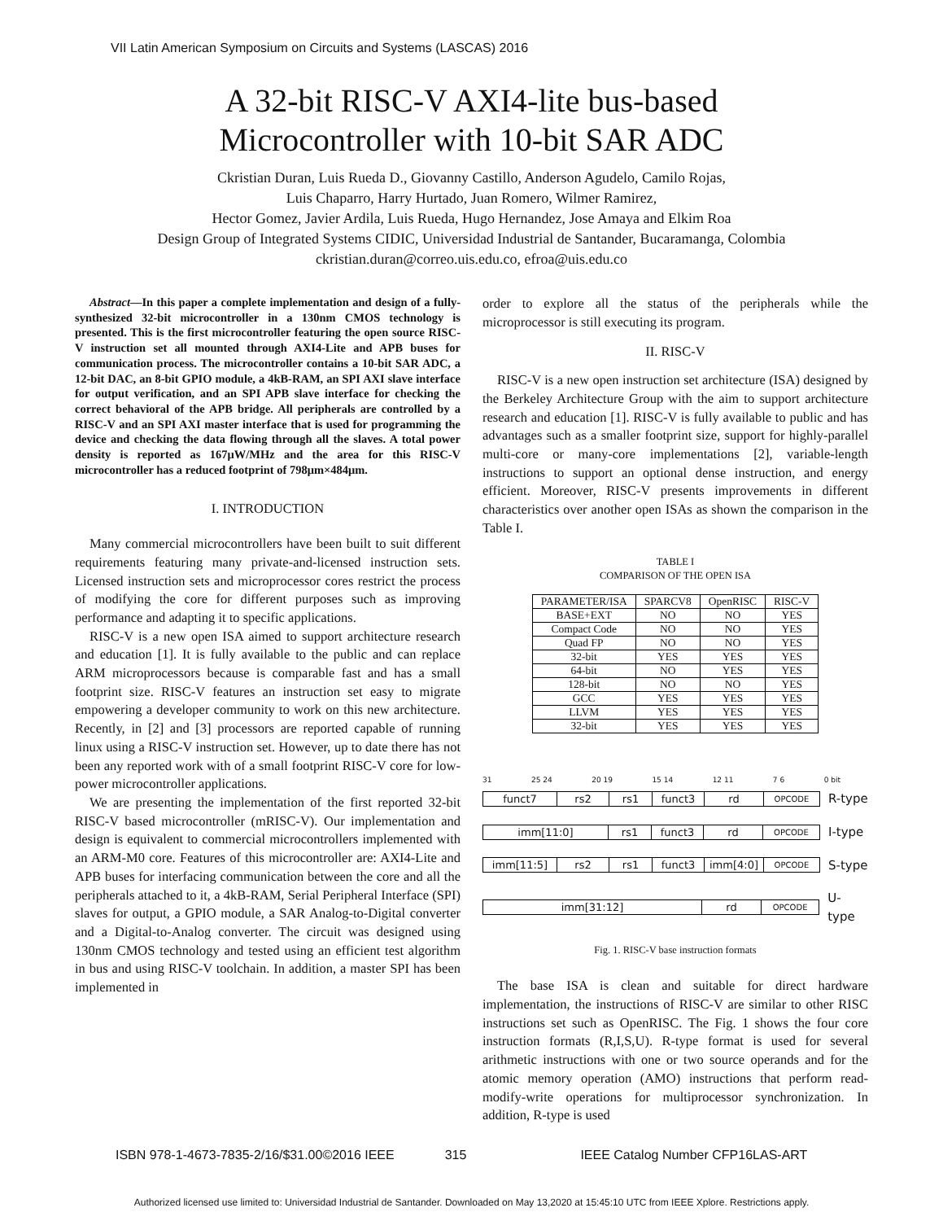VII Latin American Symposium on Circuits and Systems (LASCAS) 2016
A 32-bit RISC-V AXI4-lite bus-based
Microcontroller with 10-bit SAR ADC
Ckristian Duran, Luis Rueda D., Giovanny Castillo, Anderson Agudelo, Camilo Rojas,
Luis Chaparro, Harry Hurtado, Juan Romero, Wilmer Ramirez,
Hector Gomez, Javier Ardila, Luis Rueda, Hugo Hernandez, Jose Amaya and Elkim Roa
Design Group of Integrated Systems CIDIC, Universidad Industrial de Santander, Bucaramanga, Colombia
ckristian.duran@correo.uis.edu.co, efroa@uis.edu.co
Abstract—In this paper a complete implementation and design of a fully-synthesized 32-bit microcontroller in a 130nm CMOS technology is presented. This is the first microcontroller featuring the open source RISC-V instruction set all mounted through AXI4-Lite and APB buses for communication process. The microcontroller contains a 10-bit SAR ADC, a 12-bit DAC, an 8-bit GPIO module, a 4kB-RAM, an SPI AXI slave interface for output verification, and an SPI APB slave interface for checking the correct behavioral of the APB bridge. All peripherals are controlled by a RISC-V and an SPI AXI master interface that is used for programming the device and checking the data flowing through all the slaves. A total power density is reported as 167μW/MHz and the area for this RISC-V microcontroller has a reduced footprint of 798μm×484μm.
I. INTRODUCTION
Many commercial microcontrollers have been built to suit different requirements featuring many private-and-licensed instruction sets. Licensed instruction sets and microprocessor cores restrict the process of modifying the core for different purposes such as improving performance and adapting it to specific applications.
RISC-V is a new open ISA aimed to support architecture research and education [1]. It is fully available to the public and can replace ARM microprocessors because is comparable fast and has a small footprint size. RISC-V features an instruction set easy to migrate empowering a developer community to work on this new architecture. Recently, in [2] and [3] processors are reported capable of running linux using a RISC-V instruction set. However, up to date there has not been any reported work with of a small footprint RISC-V core for low-power microcontroller applications.
We are presenting the implementation of the first reported 32-bit RISC-V based microcontroller (mRISC-V). Our implementation and design is equivalent to commercial microcontrollers implemented with an ARM-M0 core. Features of this microcontroller are: AXI4-Lite and APB buses for interfacing communication between the core and all the peripherals attached to it, a 4kB-RAM, Serial Peripheral Interface (SPI) slaves for output, a GPIO module, a SAR Analog-to-Digital converter and a Digital-to-Analog converter. The circuit was designed using 130nm CMOS technology and tested using an efficient test algorithm in bus and using RISC-V toolchain. In addition, a master SPI has been implemented in
order to explore all the status of the peripherals while the microprocessor is still executing its program.
II. RISC-V
RISC-V is a new open instruction set architecture (ISA) designed by the Berkeley Architecture Group with the aim to support architecture research and education [1]. RISC-V is fully available to public and has advantages such as a smaller footprint size, support for highly-parallel multi-core or many-core implementations [2], variable-length instructions to support an optional dense instruction, and energy efficient. Moreover, RISC-V presents improvements in different characteristics over another open ISAs as shown the comparison in the Table I.
TABLE I
COMPARISON OF THE OPEN ISA
| PARAMETER/ISA | SPARCV8 | OpenRISC | RISC-V |
| --- | --- | --- | --- |
| BASE+EXT | NO | NO | YES |
| Compact Code | NO | NO | YES |
| Quad FP | NO | NO | YES |
| 32-bit | YES | YES | YES |
| 64-bit | NO | YES | YES |
| 128-bit | NO | NO | YES |
| GCC | YES | YES | YES |
| LLVM | YES | YES | YES |
| 32-bit | YES | YES | YES |
31 25 24 20 19 15 14 12 11 7 6 0 bit
funct7 rs2 rs1 funct3 rd
OPCODE
R-type
imm[11:0] rs1 funct3 rd
OPCODE
I-type
imm[11:5] rs2 rs1 funct3 imm[4:0]
OPCODE
S-type
imm[31:12] rd
OPCODE
U-type
Fig. 1. RISC-V base instruction formats
The base ISA is clean and suitable for direct hardware implementation, the instructions of RISC-V are similar to other RISC instructions set such as OpenRISC. The Fig. 1 shows the four core instruction formats (R,I,S,U). R-type format is used for several arithmetic instructions with one or two source operands and for the atomic memory operation (AMO) instructions that perform read-modify-write operations for multiprocessor synchronization. In addition, R-type is used
ISBN 978-1-4673-7835-2/16/$31.00©2016 IEEE 315 IEEE Catalog Number CFP16LAS-ART
Authorized licensed use limited to: Universidad Industrial de Santander. Downloaded on May 13,2020 at 15:45:10 UTC from IEEE Xplore. Restrictions apply.